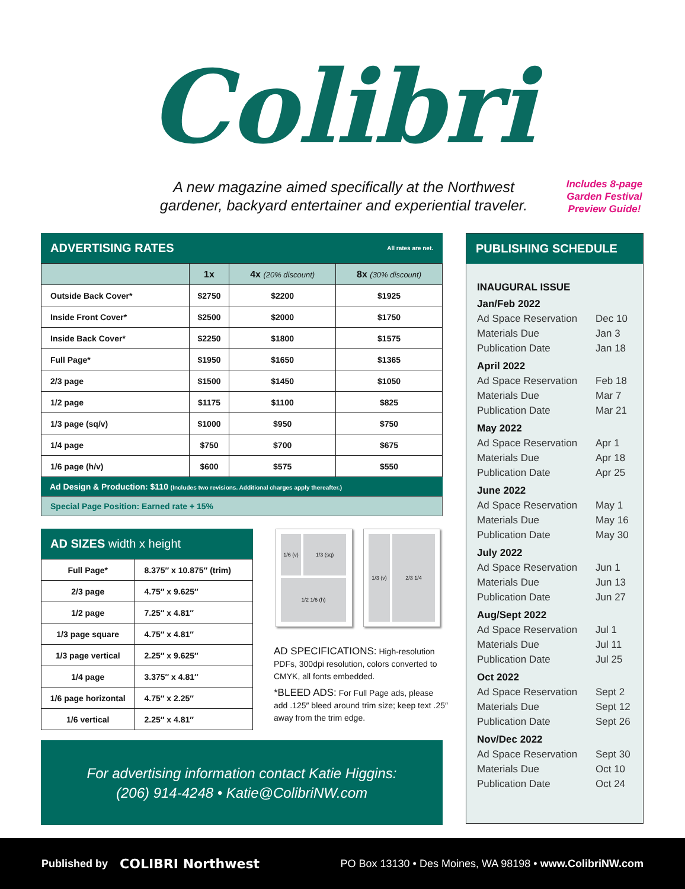Colibri
A new magazine aimed specifically at the Northwest gardener, backyard entertainer and experiential traveler.
Includes 8-page Garden Festival Preview Guide!
ADVERTISING RATES All rates are net.
| | 1x | 4x (20% discount) | 8x (30% discount) |
| --- | --- | --- | --- |
| Outside Back Cover* | $2750 | $2200 | $1925 |
| Inside Front Cover* | $2500 | $2000 | $1750 |
| Inside Back Cover* | $2250 | $1800 | $1575 |
| Full Page* | $1950 | $1650 | $1365 |
| 2/3 page | $1500 | $1450 | $1050 |
| 1/2 page | $1175 | $1100 | $825 |
| 1/3 page (sq/v) | $1000 | $950 | $750 |
| 1/4 page | $750 | $700 | $675 |
| 1/6 page (h/v) | $600 | $575 | $550 |
Ad Design & Production: $110 (Includes two revisions. Additional charges apply thereafter.)
Special Page Position: Earned rate + 15%
AD SIZES width x height
| Full Page* | 8.375″ x 10.875″ (trim) |
| 2/3 page | 4.75″ x 9.625″ |
| 1/2 page | 7.25″ x 4.81″ |
| 1/3 page square | 4.75″ x 4.81″ |
| 1/3 page vertical | 2.25″ x 9.625″ |
| 1/4 page | 3.375″ x 4.81″ |
| 1/6 page horizontal | 4.75″ x 2.25″ |
| 1/6 vertical | 2.25″ x 4.81″ |
1/6 (v)
1/3 (sq)
1/2 1/6 (h)
1/3 (v)
2/3 1/4
AD SPECIFICATIONS: High-resolution PDFs, 300dpi resolution, colors converted to CMYK, all fonts embedded.
*BLEED ADS: For Full Page ads, please add .125″ bleed around trim size; keep text .25″ away from the trim edge.
For advertising information contact Katie Higgins:
(206) 914-4248 • Katie@ColibriNW.com
PUBLISHING SCHEDULE
INAUGURAL ISSUE
Jan/Feb 2022
Ad Space Reservation Dec 10
Materials Due Jan 3
Publication Date Jan 18
April 2022
Ad Space Reservation Feb 18
Materials Due Mar 7
Publication Date Mar 21
May 2022
Ad Space Reservation Apr 1
Materials Due Apr 18
Publication Date Apr 25
June 2022
Ad Space Reservation May 1
Materials Due May 16
Publication Date May 30
July 2022
Ad Space Reservation Jun 1
Materials Due Jun 13
Publication Date Jun 27
Aug/Sept 2022
Ad Space Reservation Jul 1
Materials Due Jul 11
Publication Date Jul 25
Oct 2022
Ad Space Reservation Sept 2
Materials Due Sept 12
Publication Date Sept 26
Nov/Dec 2022
Ad Space Reservation Sept 30
Materials Due Oct 10
Publication Date Oct 24
Published by COLIBRI Northwest PO Box 13130 • Des Moines, WA 98198 • www.ColibriNW.com